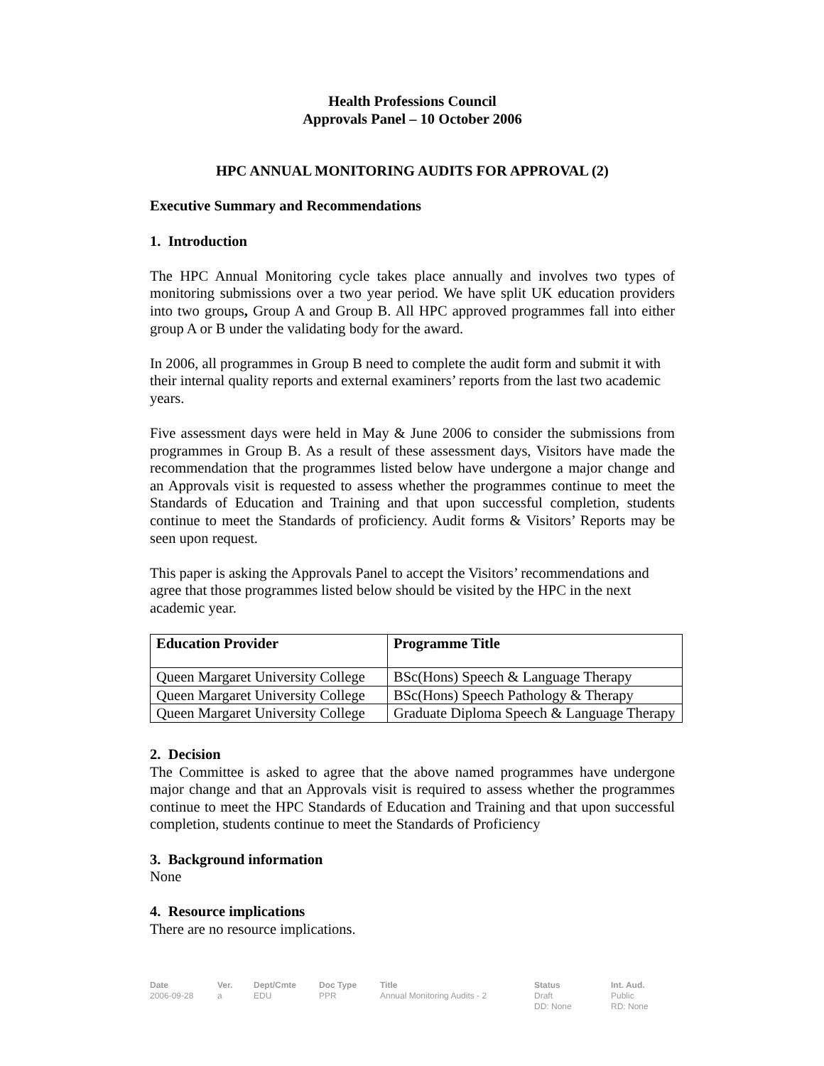Health Professions Council
Approvals Panel – 10 October 2006
HPC ANNUAL MONITORING AUDITS FOR APPROVAL (2)
Executive Summary and Recommendations
1. Introduction
The HPC Annual Monitoring cycle takes place annually and involves two types of monitoring submissions over a two year period. We have split UK education providers into two groups, Group A and Group B. All HPC approved programmes fall into either group A or B under the validating body for the award.
In 2006, all programmes in Group B need to complete the audit form and submit it with their internal quality reports and external examiners’ reports from the last two academic years.
Five assessment days were held in May & June 2006 to consider the submissions from programmes in Group B. As a result of these assessment days, Visitors have made the recommendation that the programmes listed below have undergone a major change and an Approvals visit is requested to assess whether the programmes continue to meet the Standards of Education and Training and that upon successful completion, students continue to meet the Standards of proficiency. Audit forms & Visitors’ Reports may be seen upon request.
This paper is asking the Approvals Panel to accept the Visitors’ recommendations and agree that those programmes listed below should be visited by the HPC in the next academic year.
| Education Provider | Programme Title |
| --- | --- |
| Queen Margaret University College | BSc(Hons) Speech & Language Therapy |
| Queen Margaret University College | BSc(Hons) Speech Pathology & Therapy |
| Queen Margaret University College | Graduate Diploma Speech & Language Therapy |
2. Decision
The Committee is asked to agree that the above named programmes have undergone major change and that an Approvals visit is required to assess whether the programmes continue to meet the HPC Standards of Education and Training and that upon successful completion, students continue to meet the Standards of Proficiency
3. Background information
None
4. Resource implications
There are no resource implications.
Date
2006-09-28
Ver.
a
Dept/Cmte
EDU
Doc Type
PPR
Title
Annual Monitoring Audits - 2
Status
Draft
DD: None
Int. Aud.
Public
RD: None